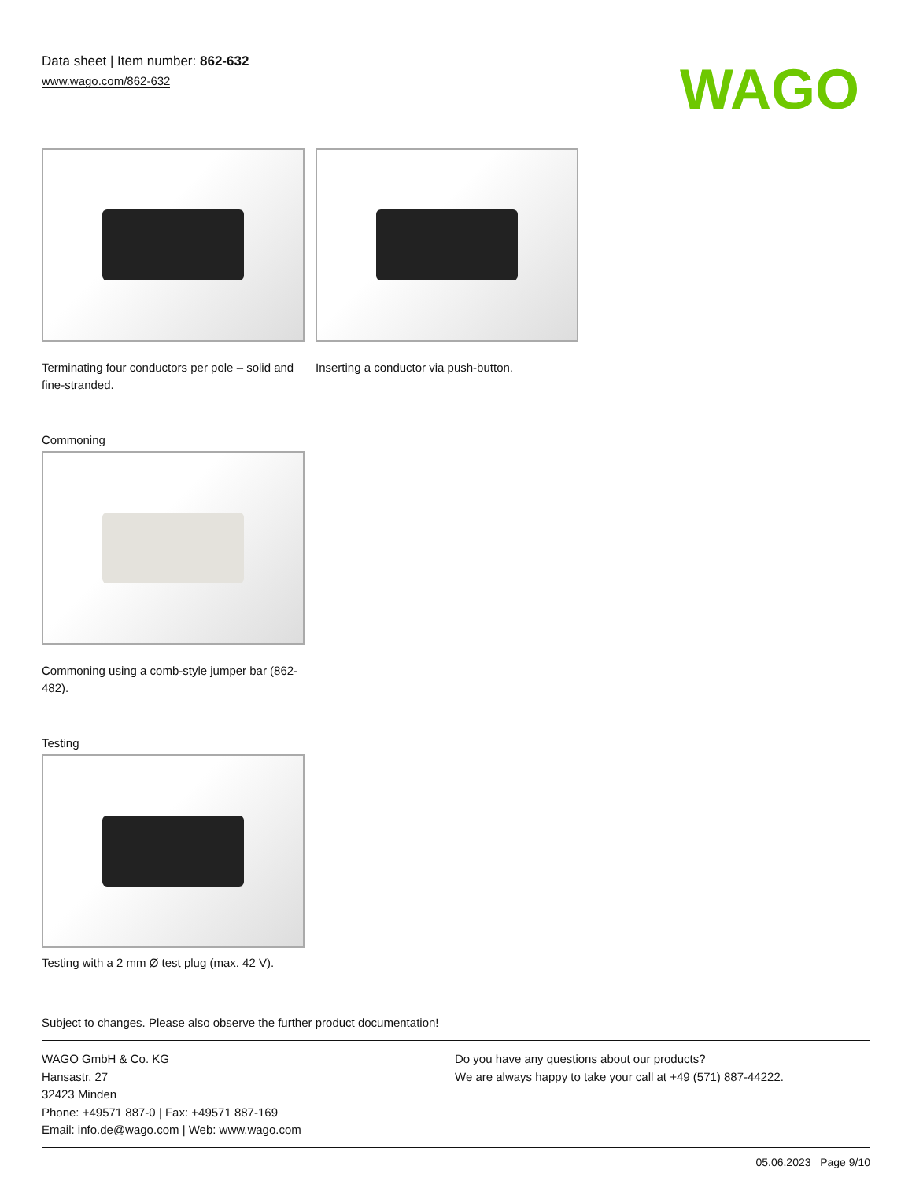Data sheet | Item number: 862-632
www.wago.com/862-632
WAGO
Terminating four conductors per pole – solid and fine-stranded.
Inserting a conductor via push-button.
Commoning
Commoning using a comb-style jumper bar (862-482).
Testing
Testing with a 2 mm Ø test plug (max. 42 V).
Subject to changes. Please also observe the further product documentation!
WAGO GmbH & Co. KG
Hansastr. 27
32423 Minden
Phone: +49571 887-0 | Fax: +49571 887-169
Email: info.de@wago.com | Web: www.wago.com
Do you have any questions about our products?
We are always happy to take your call at +49 (571) 887-44222.
05.06.2023 Page 9/10